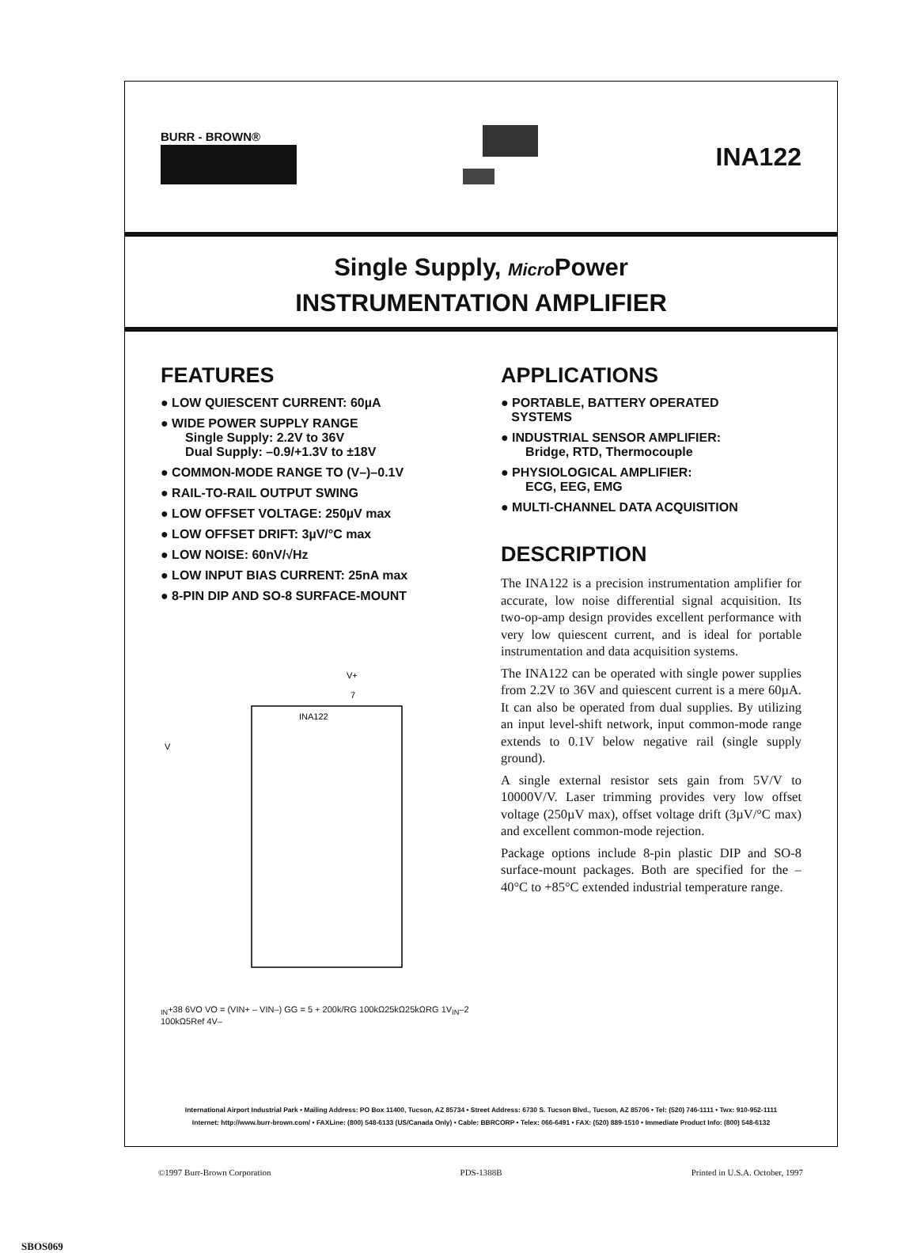BURR - BROWN®
INA122
Single Supply, Micro Power
INSTRUMENTATION AMPLIFIER
FEATURES
● LOW QUIESCENT CURRENT: 60µA
● WIDE POWER SUPPLY RANGE
Single Supply: 2.2V to 36V
Dual Supply: –0.9/+1.3V to ±18V
● COMMON-MODE RANGE TO (V–)–0.1V
● RAIL-TO-RAIL OUTPUT SWING
● LOW OFFSET VOLTAGE: 250µV max
● LOW OFFSET DRIFT: 3µV/°C max
● LOW NOISE: 60nV/√Hz
● LOW INPUT BIAS CURRENT: 25nA max
● 8-PIN DIP AND SO-8 SURFACE-MOUNT
INA122
V+
7
VIN+
3
8
6
VO
VO = (VIN+ – VIN–) G
G = 5 + 200k/RG
100kΩ
25kΩ
25kΩ
RG
1
VIN–
2
100kΩ
5
Ref
4
V–
APPLICATIONS
● PORTABLE, BATTERY OPERATED
SYSTEMS
● INDUSTRIAL SENSOR AMPLIFIER:
Bridge, RTD, Thermocouple
● PHYSIOLOGICAL AMPLIFIER:
ECG, EEG, EMG
● MULTI-CHANNEL DATA ACQUISITION
DESCRIPTION
The INA122 is a precision instrumentation amplifier for accurate, low noise differential signal acquisition. Its two-op-amp design provides excellent performance with very low quiescent current, and is ideal for portable instrumentation and data acquisition systems.
The INA122 can be operated with single power supplies from 2.2V to 36V and quiescent current is a mere 60µA. It can also be operated from dual supplies. By utilizing an input level-shift network, input common-mode range extends to 0.1V below negative rail (single supply ground).
A single external resistor sets gain from 5V/V to 10000V/V. Laser trimming provides very low offset voltage (250µV max), offset voltage drift (3µV/°C max) and excellent common-mode rejection.
Package options include 8-pin plastic DIP and SO-8 surface-mount packages. Both are specified for the –40°C to +85°C extended industrial temperature range.
International Airport Industrial Park • Mailing Address: PO Box 11400, Tucson, AZ 85734 • Street Address: 6730 S. Tucson Blvd., Tucson, AZ 85706 • Tel: (520) 746-1111 • Twx: 910-952-1111
Internet: http://www.burr-brown.com/ • FAXLine: (800) 548-6133 (US/Canada Only) • Cable: BBRCORP • Telex: 066-6491 • FAX: (520) 889-1510 • Immediate Product Info: (800) 548-6132
©1997 Burr-Brown Corporation PDS-1388B Printed in U.S.A. October, 1997
SBOS069